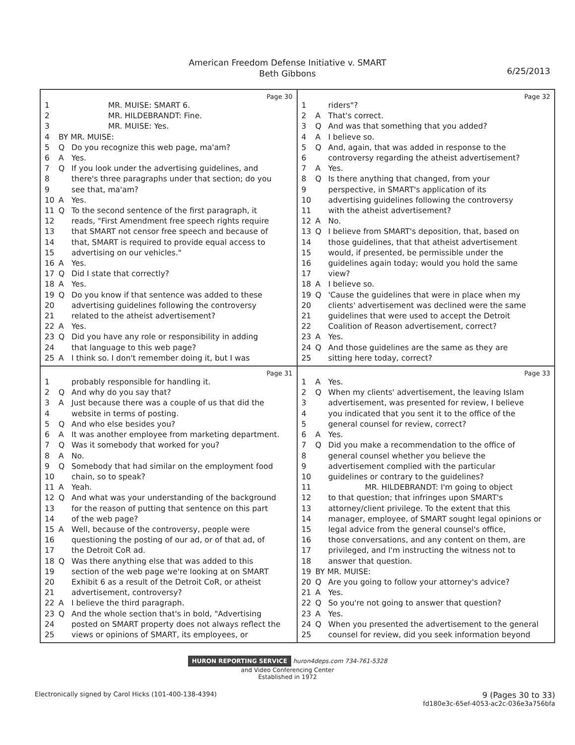American Freedom Defense Initiative v. SMART
Beth Gibbons
6/25/2013
Page 30
1 MR. MUISE: SMART 6.
2 MR. HILDEBRANDT: Fine.
3 MR. MUISE: Yes.
4 BY MR. MUISE:
5 Q Do you recognize this web page, ma'am?
6 A Yes.
7 Q If you look under the advertising guidelines, and
8 there's three paragraphs under that section; do you
9 see that, ma'am?
10 A Yes.
11 Q To the second sentence of the first paragraph, it
12 reads, "First Amendment free speech rights require
13 that SMART not censor free speech and because of
14 that, SMART is required to provide equal access to
15 advertising on our vehicles."
16 A Yes.
17 Q Did I state that correctly?
18 A Yes.
19 Q Do you know if that sentence was added to these
20 advertising guidelines following the controversy
21 related to the atheist advertisement?
22 A Yes.
23 Q Did you have any role or responsibility in adding
24 that language to this web page?
25 A I think so. I don't remember doing it, but I was
Page 32
1 riders"?
2 A That's correct.
3 Q And was that something that you added?
4 A I believe so.
5 Q And, again, that was added in response to the
6 controversy regarding the atheist advertisement?
7 A Yes.
8 Q Is there anything that changed, from your
9 perspective, in SMART's application of its
10 advertising guidelines following the controversy
11 with the atheist advertisement?
12 A No.
13 Q I believe from SMART's deposition, that, based on
14 those guidelines, that that atheist advertisement
15 would, if presented, be permissible under the
16 guidelines again today; would you hold the same
17 view?
18 A I believe so.
19 Q 'Cause the guidelines that were in place when my
20 clients' advertisement was declined were the same
21 guidelines that were used to accept the Detroit
22 Coalition of Reason advertisement, correct?
23 A Yes.
24 Q And those guidelines are the same as they are
25 sitting here today, correct?
Page 31
1 probably responsible for handling it.
2 Q And why do you say that?
3 A Just because there was a couple of us that did the
4 website in terms of posting.
5 Q And who else besides you?
6 A It was another employee from marketing department.
7 Q Was it somebody that worked for you?
8 A No.
9 Q Somebody that had similar on the employment food
10 chain, so to speak?
11 A Yeah.
12 Q And what was your understanding of the background
13 for the reason of putting that sentence on this part
14 of the web page?
15 A Well, because of the controversy, people were
16 questioning the posting of our ad, or of that ad, of
17 the Detroit CoR ad.
18 Q Was there anything else that was added to this
19 section of the web page we're looking at on SMART
20 Exhibit 6 as a result of the Detroit CoR, or atheist
21 advertisement, controversy?
22 A I believe the third paragraph.
23 Q And the whole section that's in bold, "Advertising
24 posted on SMART property does not always reflect the
25 views or opinions of SMART, its employees, or
Page 33
1 A Yes.
2 Q When my clients' advertisement, the leaving Islam
3 advertisement, was presented for review, I believe
4 you indicated that you sent it to the office of the
5 general counsel for review, correct?
6 A Yes.
7 Q Did you make a recommendation to the office of
8 general counsel whether you believe the
9 advertisement complied with the particular
10 guidelines or contrary to the guidelines?
11 MR. HILDEBRANDT: I'm going to object
12 to that question; that infringes upon SMART's
13 attorney/client privilege. To the extent that this
14 manager, employee, of SMART sought legal opinions or
15 legal advice from the general counsel's office,
16 those conversations, and any content on them, are
17 privileged, and I'm instructing the witness not to
18 answer that question.
19 BY MR. MUISE:
20 Q Are you going to follow your attorney's advice?
21 A Yes.
22 Q So you're not going to answer that question?
23 A Yes.
24 Q When you presented the advertisement to the general
25 counsel for review, did you seek information beyond
HURON REPORTING SERVICE huron4deps.com 734-761-5328
and Video Conferencing Center
Established in 1972
Electronically signed by Carol Hicks (101-400-138-4394) 9 (Pages 30 to 33)
fd180e3c-65ef-4053-ac2c-036e3a756bfa